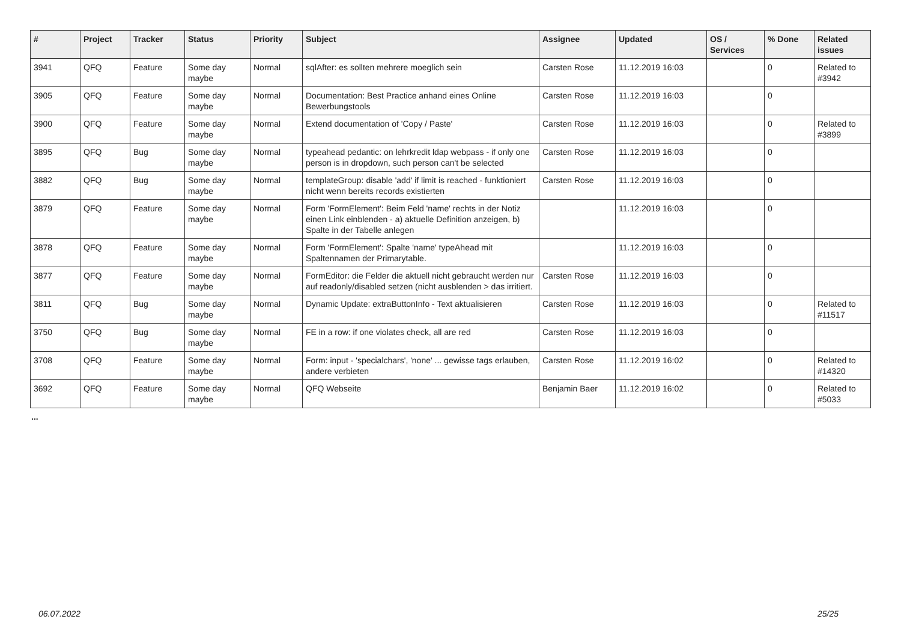| # | Project | Tracker | Status | Priority | Subject | Assignee | Updated | OS / Services | % Done | Related issues |
| --- | --- | --- | --- | --- | --- | --- | --- | --- | --- | --- |
| 3941 | QFQ | Feature | Some day maybe | Normal | sqlAfter: es sollten mehrere moeglich sein | Carsten Rose | 11.12.2019 16:03 | | 0 | Related to #3942 |
| 3905 | QFQ | Feature | Some day maybe | Normal | Documentation: Best Practice anhand eines Online Bewerbungstools | Carsten Rose | 11.12.2019 16:03 | | 0 | |
| 3900 | QFQ | Feature | Some day maybe | Normal | Extend documentation of 'Copy / Paste' | Carsten Rose | 11.12.2019 16:03 | | 0 | Related to #3899 |
| 3895 | QFQ | Bug | Some day maybe | Normal | typeahead pedantic: on lehrkredit ldap webpass - if only one person is in dropdown, such person can't be selected | Carsten Rose | 11.12.2019 16:03 | | 0 | |
| 3882 | QFQ | Bug | Some day maybe | Normal | templateGroup: disable 'add' if limit is reached - funktioniert nicht wenn bereits records existierten | Carsten Rose | 11.12.2019 16:03 | | 0 | |
| 3879 | QFQ | Feature | Some day maybe | Normal | Form 'FormElement': Beim Feld 'name' rechts in der Notiz einen Link einblenden - a) aktuelle Definition anzeigen, b) Spalte in der Tabelle anlegen | | 11.12.2019 16:03 | | 0 | |
| 3878 | QFQ | Feature | Some day maybe | Normal | Form 'FormElement': Spalte 'name' typeAhead mit Spaltennamen der Primarytable. | | 11.12.2019 16:03 | | 0 | |
| 3877 | QFQ | Feature | Some day maybe | Normal | FormEditor: die Felder die aktuell nicht gebraucht werden nur auf readonly/disabled setzen (nicht ausblenden > das irritiert. | Carsten Rose | 11.12.2019 16:03 | | 0 | |
| 3811 | QFQ | Bug | Some day maybe | Normal | Dynamic Update: extraButtonInfo - Text aktualisieren | Carsten Rose | 11.12.2019 16:03 | | 0 | Related to #11517 |
| 3750 | QFQ | Bug | Some day maybe | Normal | FE in a row: if one violates check, all are red | Carsten Rose | 11.12.2019 16:03 | | 0 | |
| 3708 | QFQ | Feature | Some day maybe | Normal | Form: input - 'specialchars', 'none' ... gewisse tags erlauben, andere verbieten | Carsten Rose | 11.12.2019 16:02 | | 0 | Related to #14320 |
| 3692 | QFQ | Feature | Some day maybe | Normal | QFQ Webseite | Benjamin Baer | 11.12.2019 16:02 | | 0 | Related to #5033 |
...
06.07.2022 25/25